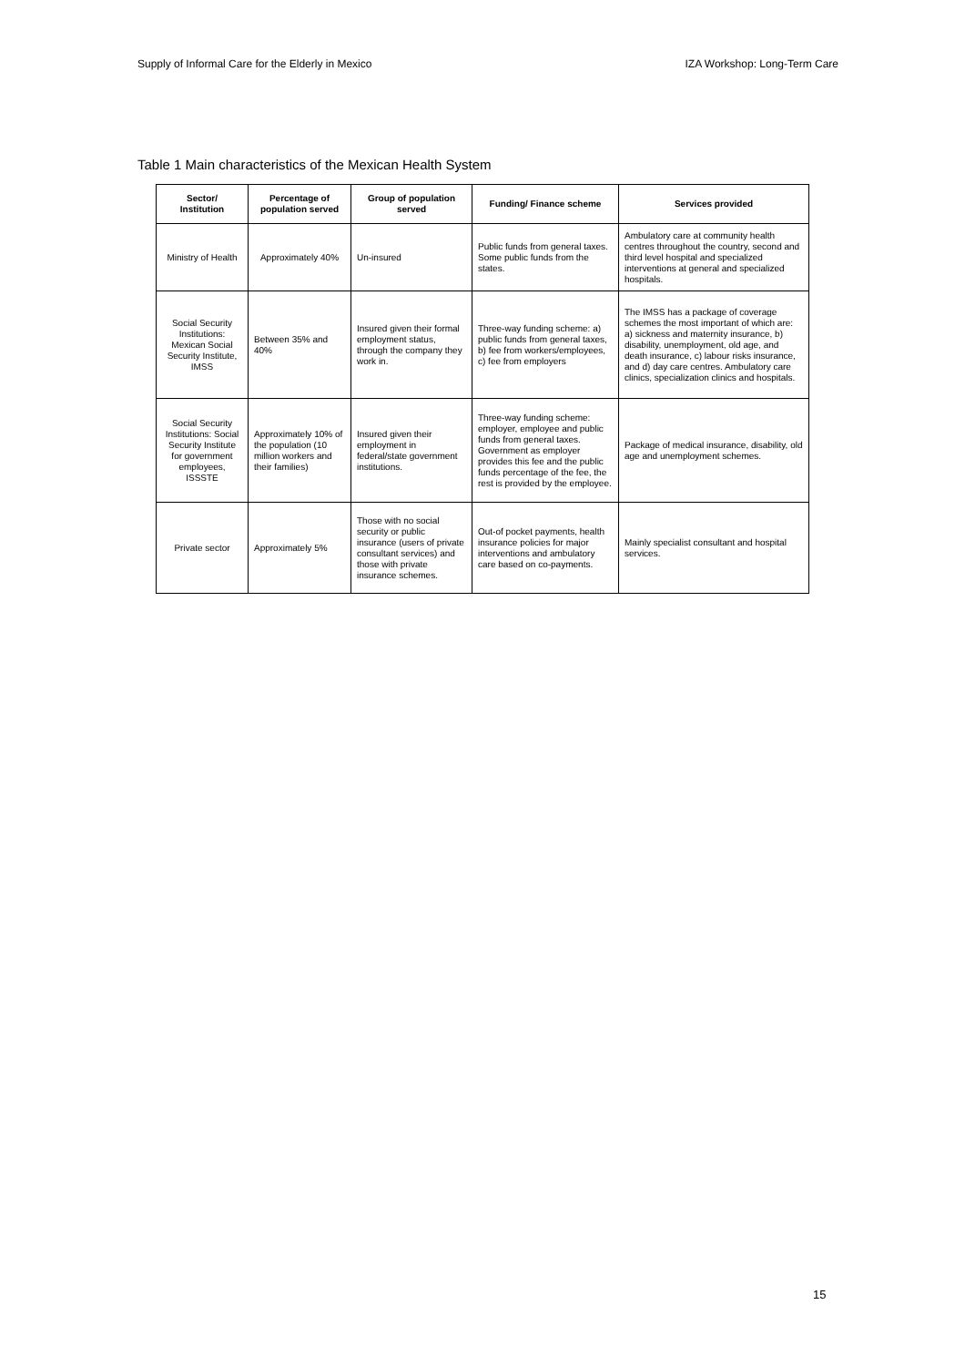Supply of Informal Care for the Elderly in Mexico IZA Workshop: Long-Term Care
Table 1 Main characteristics of the Mexican Health System
| Sector/ Institution | Percentage of population served | Group of population served | Funding/ Finance scheme | Services provided |
| --- | --- | --- | --- | --- |
| Ministry of Health | Approximately 40% | Un-insured | Public funds from general taxes. Some public funds from the states. | Ambulatory care at community health centres throughout the country, second and third level hospital and specialized interventions at general and specialized hospitals. |
| Social Security Institutions: Mexican Social Security Institute, IMSS | Between 35% and 40% | Insured given their formal employment status, through the company they work in. | Three-way funding scheme: a) public funds from general taxes, b) fee from workers/employees, c) fee from employers | The IMSS has a package of coverage schemes the most important of which are: a) sickness and maternity insurance, b) disability, unemployment, old age, and death insurance, c) labour risks insurance, and d) day care centres. Ambulatory care clinics, specialization clinics and hospitals. |
| Social Security Institutions: Social Security Institute for government employees, ISSSTE | Approximately 10% of the population (10 million workers and their families) | Insured given their employment in federal/state government institutions. | Three-way funding scheme: employer, employee and public funds from general taxes. Government as employer provides this fee and the public funds percentage of the fee, the rest is provided by the employee. | Package of medical insurance, disability, old age and unemployment schemes. |
| Private sector | Approximately 5% | Those with no social security or public insurance (users of private consultant services) and those with private insurance schemes. | Out-of pocket payments, health insurance policies for major interventions and ambulatory care based on co-payments. | Mainly specialist consultant and hospital services. |
15